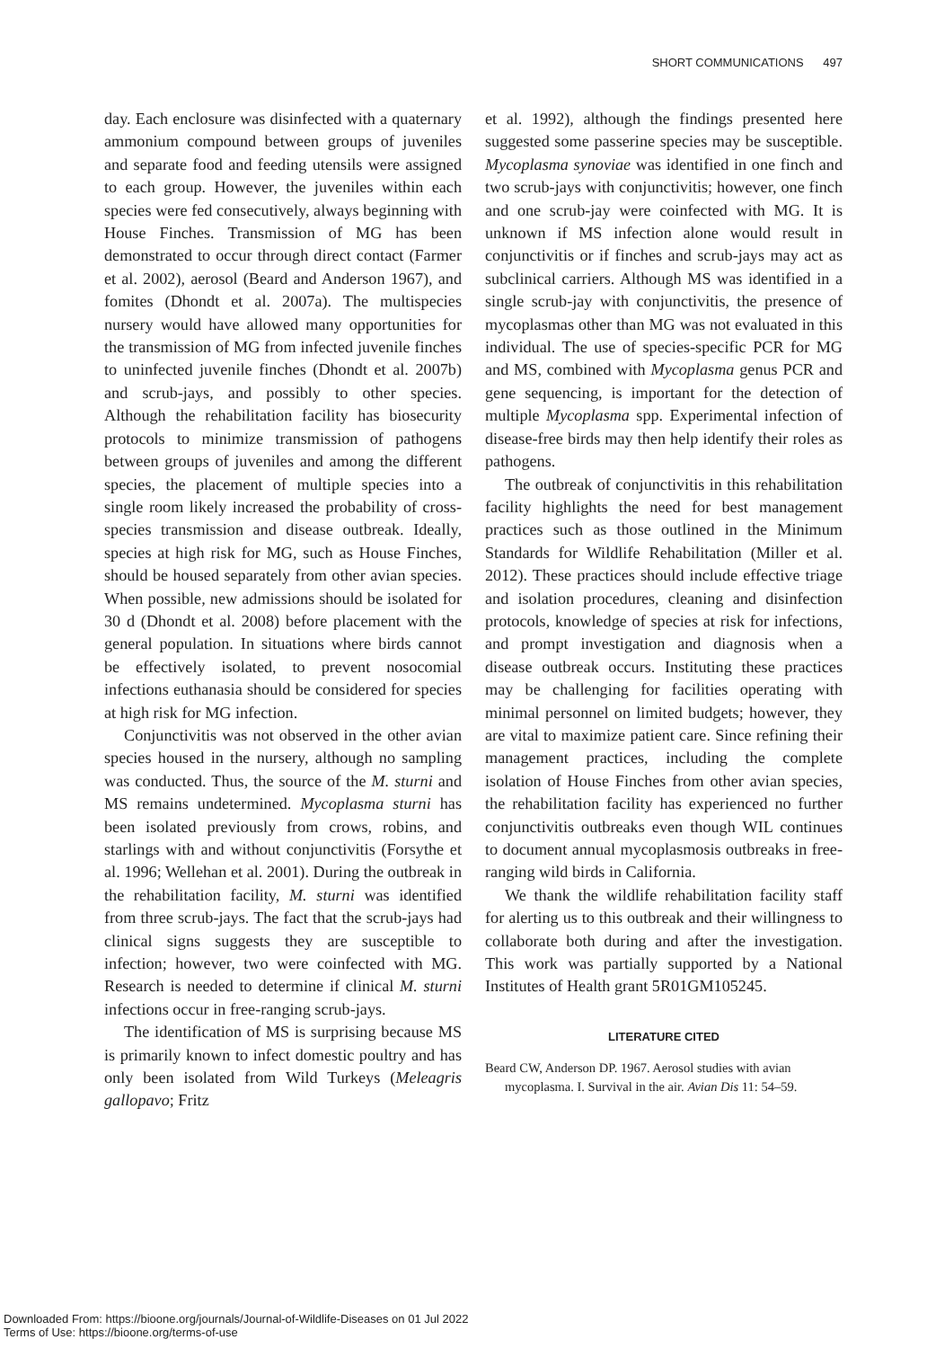SHORT COMMUNICATIONS 497
day. Each enclosure was disinfected with a quaternary ammonium compound between groups of juveniles and separate food and feeding utensils were assigned to each group. However, the juveniles within each species were fed consecutively, always beginning with House Finches. Transmission of MG has been demonstrated to occur through direct contact (Farmer et al. 2002), aerosol (Beard and Anderson 1967), and fomites (Dhondt et al. 2007a). The multispecies nursery would have allowed many opportunities for the transmission of MG from infected juvenile finches to uninfected juvenile finches (Dhondt et al. 2007b) and scrub-jays, and possibly to other species. Although the rehabilitation facility has biosecurity protocols to minimize transmission of pathogens between groups of juveniles and among the different species, the placement of multiple species into a single room likely increased the probability of cross-species transmission and disease outbreak. Ideally, species at high risk for MG, such as House Finches, should be housed separately from other avian species. When possible, new admissions should be isolated for 30 d (Dhondt et al. 2008) before placement with the general population. In situations where birds cannot be effectively isolated, to prevent nosocomial infections euthanasia should be considered for species at high risk for MG infection.
Conjunctivitis was not observed in the other avian species housed in the nursery, although no sampling was conducted. Thus, the source of the M. sturni and MS remains undetermined. Mycoplasma sturni has been isolated previously from crows, robins, and starlings with and without conjunctivitis (Forsythe et al. 1996; Wellehan et al. 2001). During the outbreak in the rehabilitation facility, M. sturni was identified from three scrub-jays. The fact that the scrub-jays had clinical signs suggests they are susceptible to infection; however, two were coinfected with MG. Research is needed to determine if clinical M. sturni infections occur in free-ranging scrub-jays.
The identification of MS is surprising because MS is primarily known to infect domestic poultry and has only been isolated from Wild Turkeys (Meleagris gallopavo; Fritz
et al. 1992), although the findings presented here suggested some passerine species may be susceptible. Mycoplasma synoviae was identified in one finch and two scrub-jays with conjunctivitis; however, one finch and one scrub-jay were coinfected with MG. It is unknown if MS infection alone would result in conjunctivitis or if finches and scrub-jays may act as subclinical carriers. Although MS was identified in a single scrub-jay with conjunctivitis, the presence of mycoplasmas other than MG was not evaluated in this individual. The use of species-specific PCR for MG and MS, combined with Mycoplasma genus PCR and gene sequencing, is important for the detection of multiple Mycoplasma spp. Experimental infection of disease-free birds may then help identify their roles as pathogens.
The outbreak of conjunctivitis in this rehabilitation facility highlights the need for best management practices such as those outlined in the Minimum Standards for Wildlife Rehabilitation (Miller et al. 2012). These practices should include effective triage and isolation procedures, cleaning and disinfection protocols, knowledge of species at risk for infections, and prompt investigation and diagnosis when a disease outbreak occurs. Instituting these practices may be challenging for facilities operating with minimal personnel on limited budgets; however, they are vital to maximize patient care. Since refining their management practices, including the complete isolation of House Finches from other avian species, the rehabilitation facility has experienced no further conjunctivitis outbreaks even though WIL continues to document annual mycoplasmosis outbreaks in free-ranging wild birds in California.
We thank the wildlife rehabilitation facility staff for alerting us to this outbreak and their willingness to collaborate both during and after the investigation. This work was partially supported by a National Institutes of Health grant 5R01GM105245.
LITERATURE CITED
Beard CW, Anderson DP. 1967. Aerosol studies with avian mycoplasma. I. Survival in the air. Avian Dis 11: 54–59.
Downloaded From: https://bioone.org/journals/Journal-of-Wildlife-Diseases on 01 Jul 2022
Terms of Use: https://bioone.org/terms-of-use